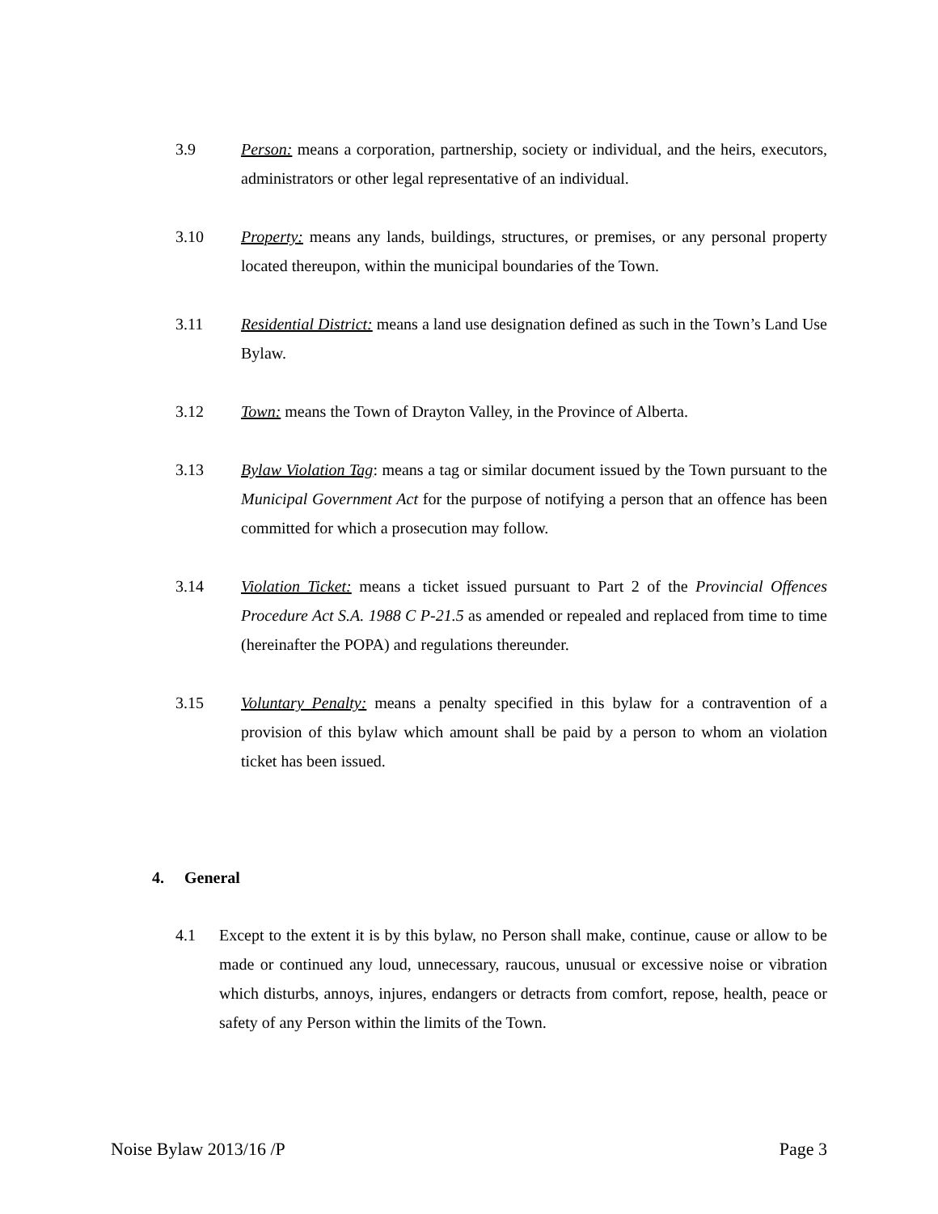3.9 Person: means a corporation, partnership, society or individual, and the heirs, executors, administrators or other legal representative of an individual.
3.10 Property: means any lands, buildings, structures, or premises, or any personal property located thereupon, within the municipal boundaries of the Town.
3.11 Residential District: means a land use designation defined as such in the Town’s Land Use Bylaw.
3.12 Town: means the Town of Drayton Valley, in the Province of Alberta.
3.13 Bylaw Violation Tag: means a tag or similar document issued by the Town pursuant to the Municipal Government Act for the purpose of notifying a person that an offence has been committed for which a prosecution may follow.
3.14 Violation Ticket: means a ticket issued pursuant to Part 2 of the Provincial Offences Procedure Act S.A. 1988 C P-21.5 as amended or repealed and replaced from time to time (hereinafter the POPA) and regulations thereunder.
3.15 Voluntary Penalty: means a penalty specified in this bylaw for a contravention of a provision of this bylaw which amount shall be paid by a person to whom an violation ticket has been issued.
4. General
4.1 Except to the extent it is by this bylaw, no Person shall make, continue, cause or allow to be made or continued any loud, unnecessary, raucous, unusual or excessive noise or vibration which disturbs, annoys, injures, endangers or detracts from comfort, repose, health, peace or safety of any Person within the limits of the Town.
Noise Bylaw 2013/16 /P Page 3